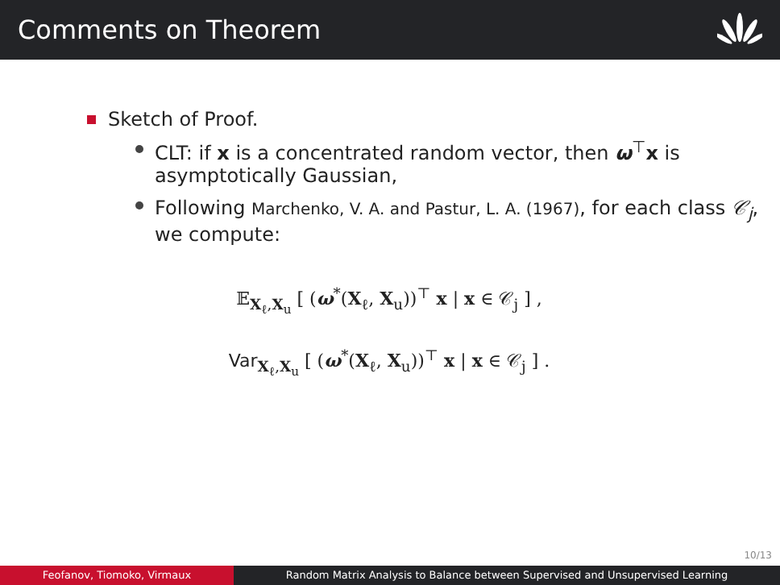Comments on Theorem
Sketch of Proof.
CLT: if x is a concentrated random vector, then ω<sup>⊤</sup>x is asymptotically Gaussian,
Following Marchenko, V. A. and Pastur, L. A. (1967), for each class 𝒞<sub>j</sub>, we compute:
𝔼<sub>X<sub>ℓ</sub>,X<sub>u</sub></sub> [ (ω<sup>*</sup>(X<sub>ℓ</sub>, X<sub>u</sub>))<sup>⊤</sup> x | x ∈ 𝒞<sub>j</sub> ] ,
Var<sub>X<sub>ℓ</sub>,X<sub>u</sub></sub> [ (ω<sup>*</sup>(X<sub>ℓ</sub>, X<sub>u</sub>))<sup>⊤</sup> x | x ∈ 𝒞<sub>j</sub> ] .
10/13
Feofanov, Tiomoko, Virmaux Random Matrix Analysis to Balance between Supervised and Unsupervised Learning